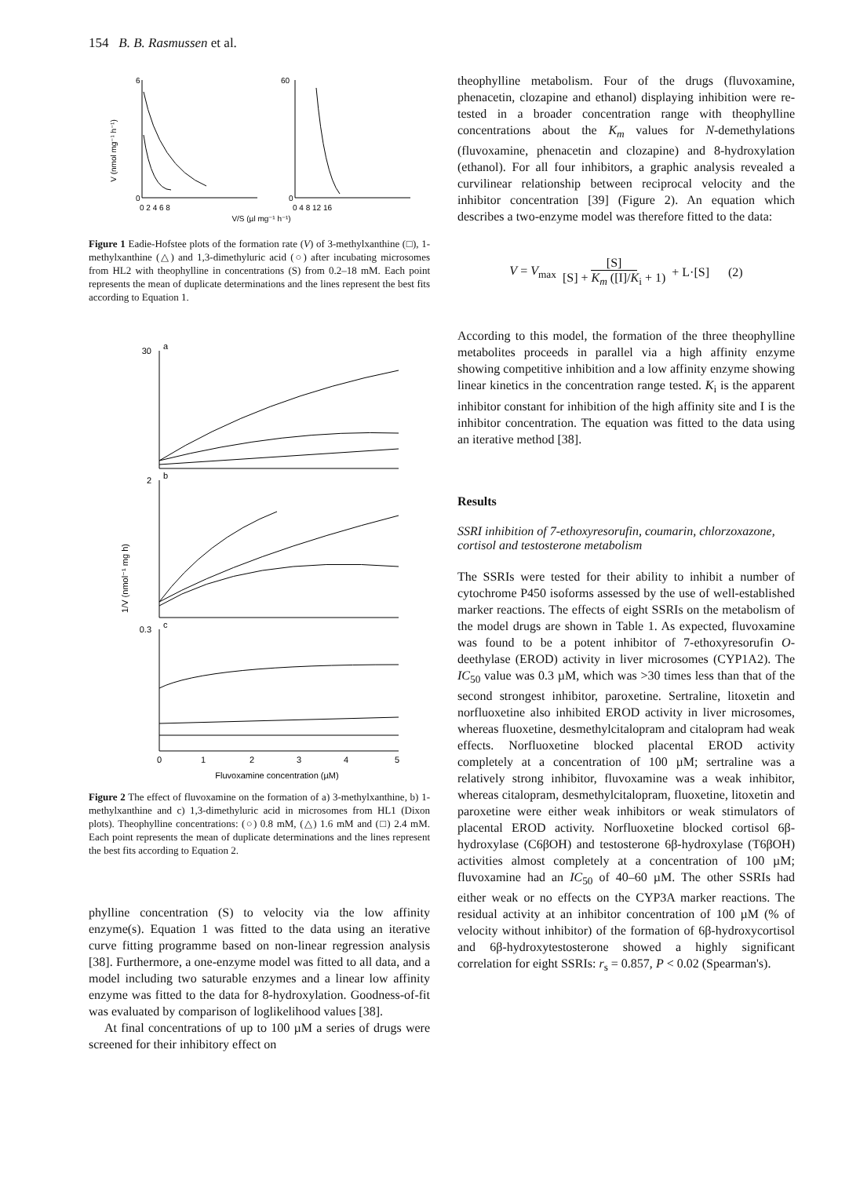154 B. B. Rasmussen et al.
V (nmol mg⁻¹ h⁻¹)
6
0
60
0
0 2 4 6 8
0 4 8 12 16
V/S (µl mg⁻¹ h⁻¹)
Figure 1 Eadie-Hofstee plots of the formation rate (V) of 3-methylxanthine (□), 1-methylxanthine (△) and 1,3-dimethyluric acid (○) after incubating microsomes from HL2 with theophylline in concentrations (S) from 0.2–18 mM. Each point represents the mean of duplicate determinations and the lines represent the best fits according to Equation 1.
1/V (nmol⁻¹ mg h)
30
a
2
b
0.3
c
0
1
2
3
4
5
Fluvoxamine concentration (µM)
Figure 2 The effect of fluvoxamine on the formation of a) 3-methylxanthine, b) 1-methylxanthine and c) 1,3-dimethyluric acid in microsomes from HL1 (Dixon plots). Theophylline concentrations: (○) 0.8 mM, (△) 1.6 mM and (□) 2.4 mM. Each point represents the mean of duplicate determinations and the lines represent the best fits according to Equation 2.
phylline concentration (S) to velocity via the low affinity enzyme(s). Equation 1 was fitted to the data using an iterative curve fitting programme based on non-linear regression analysis [38]. Furthermore, a one-enzyme model was fitted to all data, and a model including two saturable enzymes and a linear low affinity enzyme was fitted to the data for 8-hydroxylation. Goodness-of-fit was evaluated by comparison of loglikelihood values [38].
At final concentrations of up to 100 µM a series of drugs were screened for their inhibitory effect on
theophylline metabolism. Four of the drugs (fluvoxamine, phenacetin, clozapine and ethanol) displaying inhibition were re-tested in a broader concentration range with theophylline concentrations about the K<sub>m</sub> values for N-demethylations (fluvoxamine, phenacetin and clozapine) and 8-hydroxylation (ethanol). For all four inhibitors, a graphic analysis revealed a curvilinear relationship between reciprocal velocity and the inhibitor concentration [39] (Figure 2). An equation which describes a two-enzyme model was therefore fitted to the data:
V = V<sub>max</sub> [S] [S] + K<sub>m</sub> ([I]/K<sub>i</sub> + 1) + L·[S] (2)
According to this model, the formation of the three theophylline metabolites proceeds in parallel via a high affinity enzyme showing competitive inhibition and a low affinity enzyme showing linear kinetics in the concentration range tested. K<sub>i</sub> is the apparent inhibitor constant for inhibition of the high affinity site and I is the inhibitor concentration. The equation was fitted to the data using an iterative method [38].
Results
SSRI inhibition of 7-ethoxyresorufin, coumarin, chlorzoxazone, cortisol and testosterone metabolism
The SSRIs were tested for their ability to inhibit a number of cytochrome P450 isoforms assessed by the use of well-established marker reactions. The effects of eight SSRIs on the metabolism of the model drugs are shown in Table 1. As expected, fluvoxamine was found to be a potent inhibitor of 7-ethoxyresorufin O-deethylase (EROD) activity in liver microsomes (CYP1A2). The IC<sub>50</sub> value was 0.3 µM, which was >30 times less than that of the second strongest inhibitor, paroxetine. Sertraline, litoxetin and norfluoxetine also inhibited EROD activity in liver microsomes, whereas fluoxetine, desmethylcitalopram and citalopram had weak effects. Norfluoxetine blocked placental EROD activity completely at a concentration of 100 µM; sertraline was a relatively strong inhibitor, fluvoxamine was a weak inhibitor, whereas citalopram, desmethylcitalopram, fluoxetine, litoxetin and paroxetine were either weak inhibitors or weak stimulators of placental EROD activity. Norfluoxetine blocked cortisol 6β-hydroxylase (C6βOH) and testosterone 6β-hydroxylase (T6βOH) activities almost completely at a concentration of 100 µM; fluvoxamine had an IC<sub>50</sub> of 40–60 µM. The other SSRIs had either weak or no effects on the CYP3A marker reactions. The residual activity at an inhibitor concentration of 100 µM (% of velocity without inhibitor) of the formation of 6β-hydroxycortisol and 6β-hydroxytestosterone showed a highly significant correlation for eight SSRIs: r<sub>s</sub> = 0.857, P < 0.02 (Spearman's).